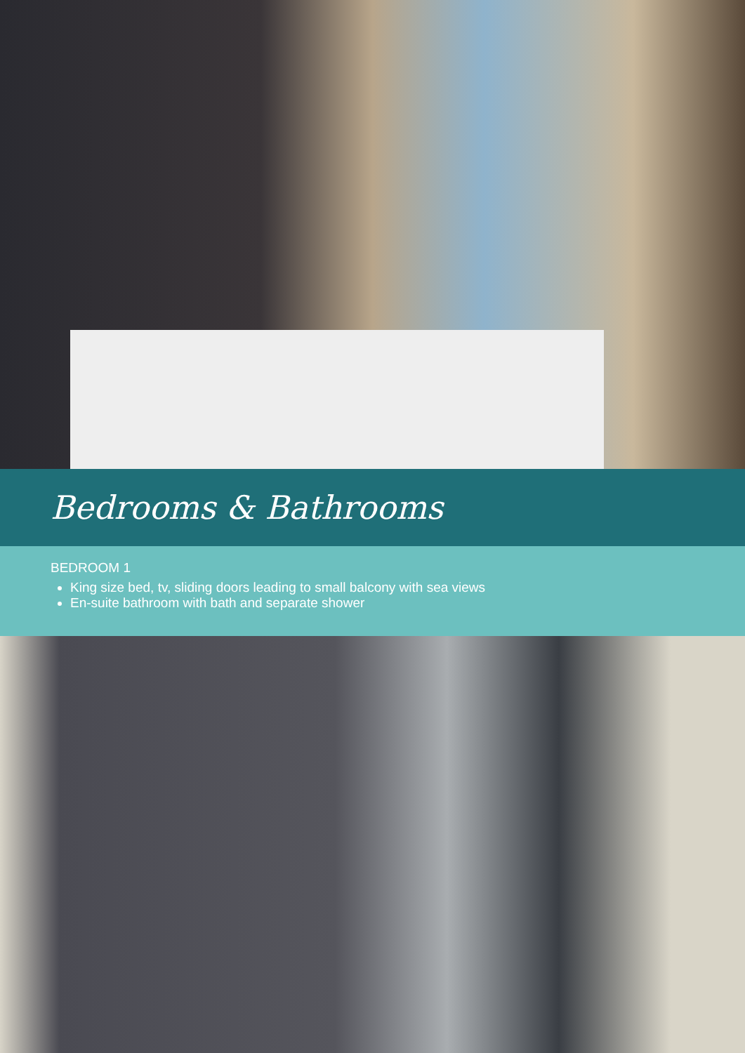Bedrooms & Bathrooms
BEDROOM 1
King size bed, tv, sliding doors leading to small balcony with sea views
En-suite bathroom with bath and separate shower